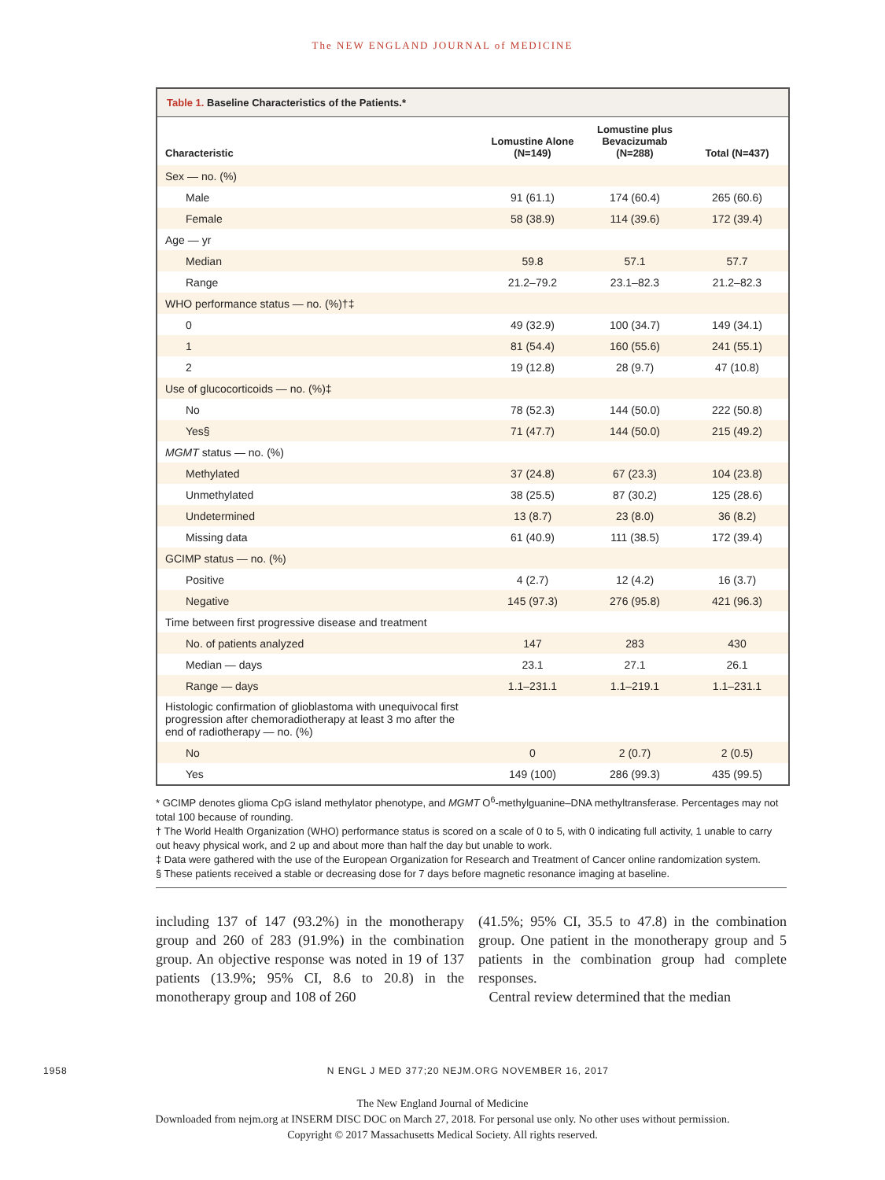The NEW ENGLAND JOURNAL of MEDICINE
Table 1. Baseline Characteristics of the Patients.*
| Characteristic | Lomustine Alone (N=149) | Lomustine plus Bevacizumab (N=288) | Total (N=437) |
| --- | --- | --- | --- |
| Sex — no. (%) | | | |
| Male | 91 (61.1) | 174 (60.4) | 265 (60.6) |
| Female | 58 (38.9) | 114 (39.6) | 172 (39.4) |
| Age — yr | | | |
| Median | 59.8 | 57.1 | 57.7 |
| Range | 21.2–79.2 | 23.1–82.3 | 21.2–82.3 |
| WHO performance status — no. (%)†‡ | | | |
| 0 | 49 (32.9) | 100 (34.7) | 149 (34.1) |
| 1 | 81 (54.4) | 160 (55.6) | 241 (55.1) |
| 2 | 19 (12.8) | 28 (9.7) | 47 (10.8) |
| Use of glucocorticoids — no. (%)‡ | | | |
| No | 78 (52.3) | 144 (50.0) | 222 (50.8) |
| Yes§ | 71 (47.7) | 144 (50.0) | 215 (49.2) |
| MGMT status — no. (%) | | | |
| Methylated | 37 (24.8) | 67 (23.3) | 104 (23.8) |
| Unmethylated | 38 (25.5) | 87 (30.2) | 125 (28.6) |
| Undetermined | 13 (8.7) | 23 (8.0) | 36 (8.2) |
| Missing data | 61 (40.9) | 111 (38.5) | 172 (39.4) |
| GCIMP status — no. (%) | | | |
| Positive | 4 (2.7) | 12 (4.2) | 16 (3.7) |
| Negative | 145 (97.3) | 276 (95.8) | 421 (96.3) |
| Time between first progressive disease and treatment | | | |
| No. of patients analyzed | 147 | 283 | 430 |
| Median — days | 23.1 | 27.1 | 26.1 |
| Range — days | 1.1–231.1 | 1.1–219.1 | 1.1–231.1 |
| Histologic confirmation of glioblastoma with unequivocal first progression after chemoradiotherapy at least 3 mo after the end of radiotherapy — no. (%) | | | |
| No | 0 | 2 (0.7) | 2 (0.5) |
| Yes | 149 (100) | 286 (99.3) | 435 (99.5) |
* GCIMP denotes glioma CpG island methylator phenotype, and MGMT O<sup>6</sup>-methylguanine–DNA methyltransferase. Percentages may not total 100 because of rounding.
† The World Health Organization (WHO) performance status is scored on a scale of 0 to 5, with 0 indicating full activity, 1 unable to carry out heavy physical work, and 2 up and about more than half the day but unable to work.
‡ Data were gathered with the use of the European Organization for Research and Treatment of Cancer online randomization system.
§ These patients received a stable or decreasing dose for 7 days before magnetic resonance imaging at baseline.
including 137 of 147 (93.2%) in the monotherapy group and 260 of 283 (91.9%) in the combination group. An objective response was noted in 19 of 137 patients (13.9%; 95% CI, 8.6 to 20.8) in the monotherapy group and 108 of 260
(41.5%; 95% CI, 35.5 to 47.8) in the combination group. One patient in the monotherapy group and 5 patients in the combination group had complete responses.
Central review determined that the median
1958 N ENGL J MED 377;20 NEJM.ORG NOVEMBER 16, 2017
The New England Journal of Medicine
Downloaded from nejm.org at INSERM DISC DOC on March 27, 2018. For personal use only. No other uses without permission.
Copyright © 2017 Massachusetts Medical Society. All rights reserved.